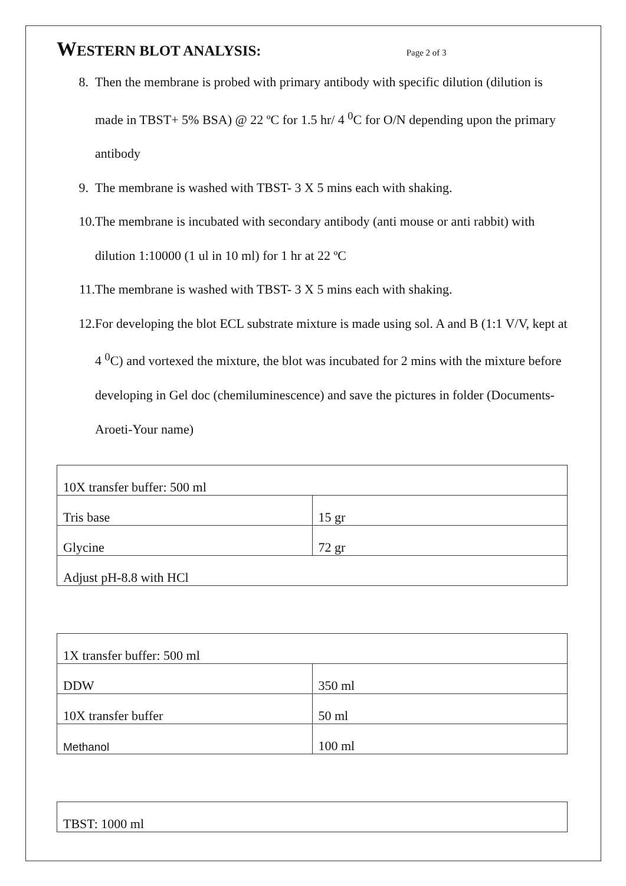WESTERN BLOT ANALYSIS: Page 2 of 3
8. Then the membrane is probed with primary antibody with specific dilution (dilution is made in TBST+ 5% BSA) @ 22 ºC for 1.5 hr/ 4 <sup>0</sup>C for O/N depending upon the primary antibody
9. The membrane is washed with TBST- 3 X 5 mins each with shaking.
10. The membrane is incubated with secondary antibody (anti mouse or anti rabbit) with dilution 1:10000 (1 ul in 10 ml) for 1 hr at 22 ºC
11. The membrane is washed with TBST- 3 X 5 mins each with shaking.
12. For developing the blot ECL substrate mixture is made using sol. A and B (1:1 V/V, kept at 4 <sup>0</sup>C) and vortexed the mixture, the blot was incubated for 2 mins with the mixture before developing in Gel doc (chemiluminescence) and save the pictures in folder (Documents- Aroeti-Your name)
| 10X transfer buffer: 500 ml | |
| Tris base | 15 gr |
| Glycine | 72 gr |
| Adjust pH-8.8 with HCl | |
| 1X transfer buffer: 500 ml | |
| DDW | 350 ml |
| 10X transfer buffer | 50 ml |
| Methanol | 100 ml |
| TBST: 1000 ml |